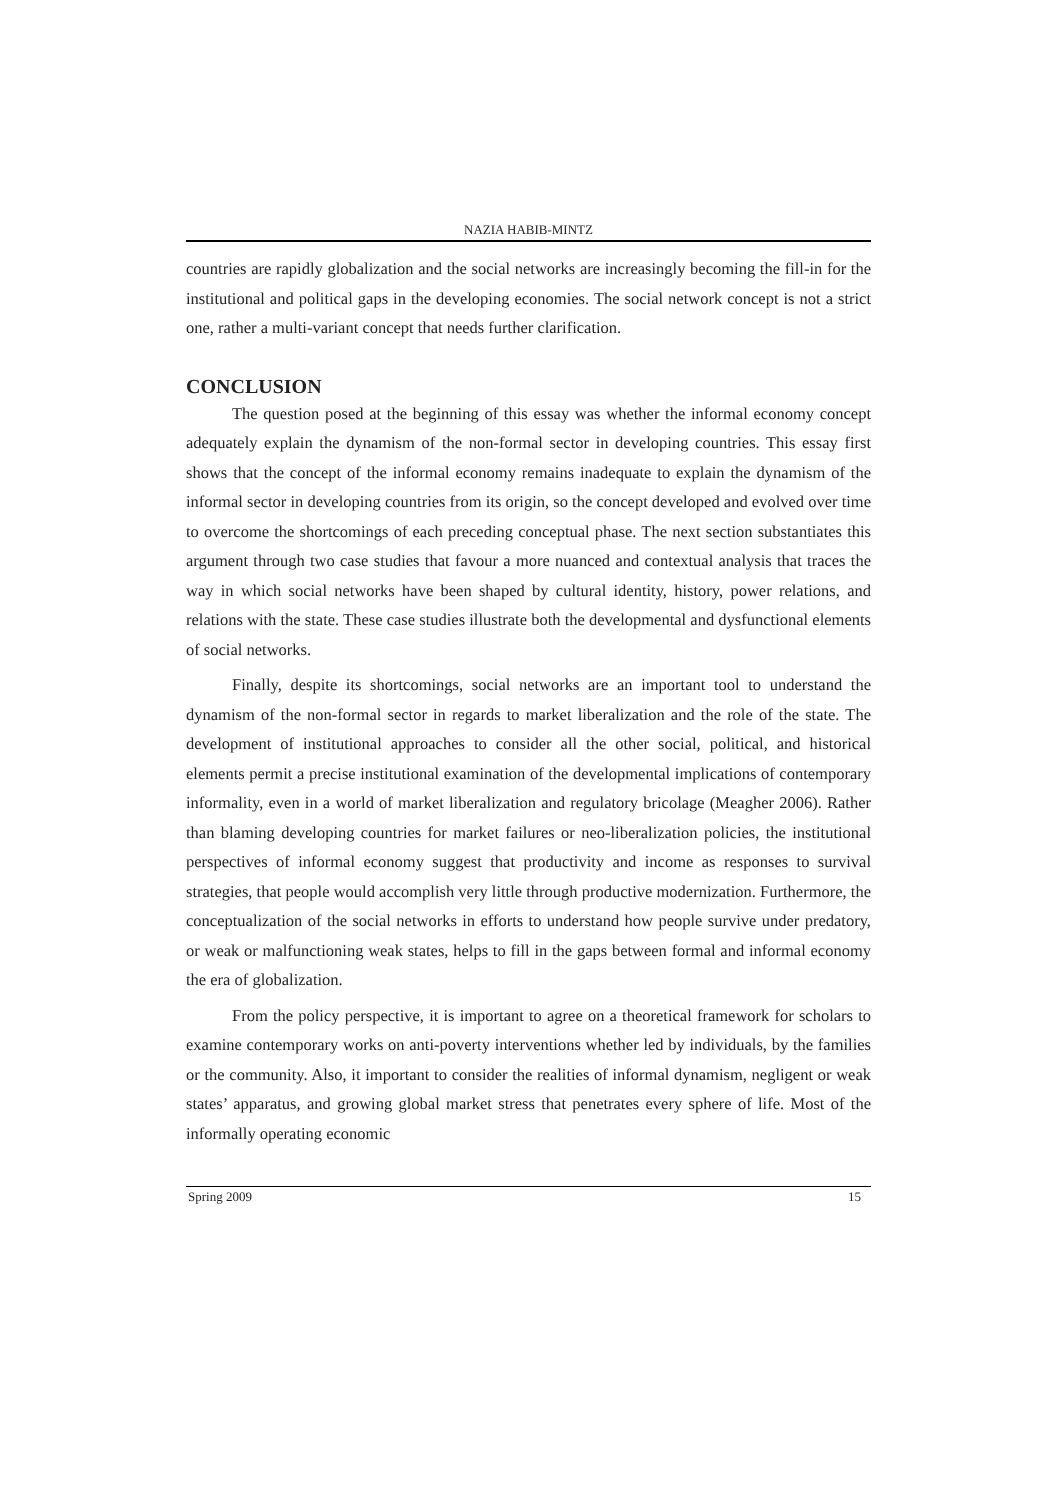NAZIA HABIB-MINTZ
countries are rapidly globalization and the social networks are increasingly becoming the fill-in for the institutional and political gaps in the developing economies. The social network concept is not a strict one, rather a multi-variant concept that needs further clarification.
CONCLUSION
The question posed at the beginning of this essay was whether the informal economy concept adequately explain the dynamism of the non-formal sector in developing countries. This essay first shows that the concept of the informal economy remains inadequate to explain the dynamism of the informal sector in developing countries from its origin, so the concept developed and evolved over time to overcome the shortcomings of each preceding conceptual phase. The next section substantiates this argument through two case studies that favour a more nuanced and contextual analysis that traces the way in which social networks have been shaped by cultural identity, history, power relations, and relations with the state. These case studies illustrate both the developmental and dysfunctional elements of social networks.
Finally, despite its shortcomings, social networks are an important tool to understand the dynamism of the non-formal sector in regards to market liberalization and the role of the state. The development of institutional approaches to consider all the other social, political, and historical elements permit a precise institutional examination of the developmental implications of contemporary informality, even in a world of market liberalization and regulatory bricolage (Meagher 2006). Rather than blaming developing countries for market failures or neo-liberalization policies, the institutional perspectives of informal economy suggest that productivity and income as responses to survival strategies, that people would accomplish very little through productive modernization. Furthermore, the conceptualization of the social networks in efforts to understand how people survive under predatory, or weak or malfunctioning weak states, helps to fill in the gaps between formal and informal economy the era of globalization.
From the policy perspective, it is important to agree on a theoretical framework for scholars to examine contemporary works on anti-poverty interventions whether led by individuals, by the families or the community. Also, it important to consider the realities of informal dynamism, negligent or weak states’ apparatus, and growing global market stress that penetrates every sphere of life. Most of the informally operating economic
Spring 2009 15